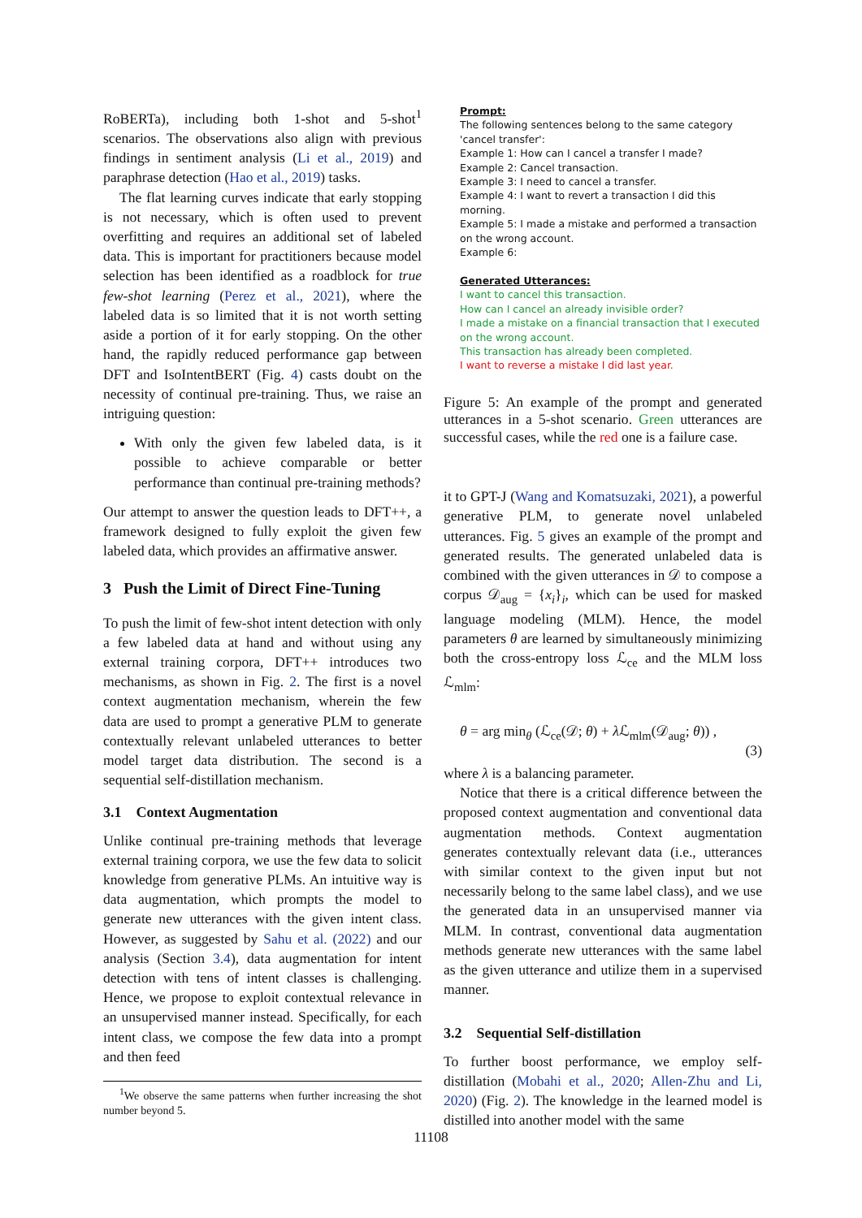RoBERTa), including both 1-shot and 5-shot<sup>1</sup> scenarios. The observations also align with previous findings in sentiment analysis (Li et al., 2019) and paraphrase detection (Hao et al., 2019) tasks.
The flat learning curves indicate that early stopping is not necessary, which is often used to prevent overfitting and requires an additional set of labeled data. This is important for practitioners because model selection has been identified as a roadblock for true few-shot learning (Perez et al., 2021), where the labeled data is so limited that it is not worth setting aside a portion of it for early stopping. On the other hand, the rapidly reduced performance gap between DFT and IsoIntentBERT (Fig. 4) casts doubt on the necessity of continual pre-training. Thus, we raise an intriguing question:
With only the given few labeled data, is it possible to achieve comparable or better performance than continual pre-training methods?
Our attempt to answer the question leads to DFT++, a framework designed to fully exploit the given few labeled data, which provides an affirmative answer.
3 Push the Limit of Direct Fine-Tuning
To push the limit of few-shot intent detection with only a few labeled data at hand and without using any external training corpora, DFT++ introduces two mechanisms, as shown in Fig. 2. The first is a novel context augmentation mechanism, wherein the few data are used to prompt a generative PLM to generate contextually relevant unlabeled utterances to better model target data distribution. The second is a sequential self-distillation mechanism.
3.1 Context Augmentation
Unlike continual pre-training methods that leverage external training corpora, we use the few data to solicit knowledge from generative PLMs. An intuitive way is data augmentation, which prompts the model to generate new utterances with the given intent class. However, as suggested by Sahu et al. (2022) and our analysis (Section 3.4), data augmentation for intent detection with tens of intent classes is challenging. Hence, we propose to exploit contextual relevance in an unsupervised manner instead. Specifically, for each intent class, we compose the few data into a prompt and then feed
<sup>1</sup> We observe the same patterns when further increasing the shot number beyond 5.
Prompt:
The following sentences belong to the same category 'cancel transfer':
Example 1: How can I cancel a transfer I made?
Example 2: Cancel transaction.
Example 3: I need to cancel a transfer.
Example 4: I want to revert a transaction I did this morning.
Example 5: I made a mistake and performed a transaction on the wrong account.
Example 6:
Generated Utterances:
I want to cancel this transaction.
How can I cancel an already invisible order?
I made a mistake on a financial transaction that I executed on the wrong account.
This transaction has already been completed.
I want to reverse a mistake I did last year.
Figure 5: An example of the prompt and generated utterances in a 5-shot scenario. Green utterances are successful cases, while the red one is a failure case.
it to GPT-J (Wang and Komatsuzaki, 2021), a powerful generative PLM, to generate novel unlabeled utterances. Fig. 5 gives an example of the prompt and generated results. The generated unlabeled data is combined with the given utterances in 𝒟 to compose a corpus 𝒟<sub>aug</sub> = {x<sub>i</sub>}<sub>i</sub>, which can be used for masked language modeling (MLM). Hence, the model parameters θ are learned by simultaneously minimizing both the cross-entropy loss ℒ<sub>ce</sub> and the MLM loss ℒ<sub>mlm</sub>:
θ = arg min<sub>θ</sub> (ℒ<sub>ce</sub>(𝒟; θ) + λ ℒ<sub>mlm</sub>(𝒟<sub>aug</sub>; θ)) , (3)
where λ is a balancing parameter.
Notice that there is a critical difference between the proposed context augmentation and conventional data augmentation methods. Context augmentation generates contextually relevant data (i.e., utterances with similar context to the given input but not necessarily belong to the same label class), and we use the generated data in an unsupervised manner via MLM. In contrast, conventional data augmentation methods generate new utterances with the same label as the given utterance and utilize them in a supervised manner.
3.2 Sequential Self-distillation
To further boost performance, we employ self-distillation (Mobahi et al., 2020; Allen-Zhu and Li, 2020) (Fig. 2). The knowledge in the learned model is distilled into another model with the same
11108